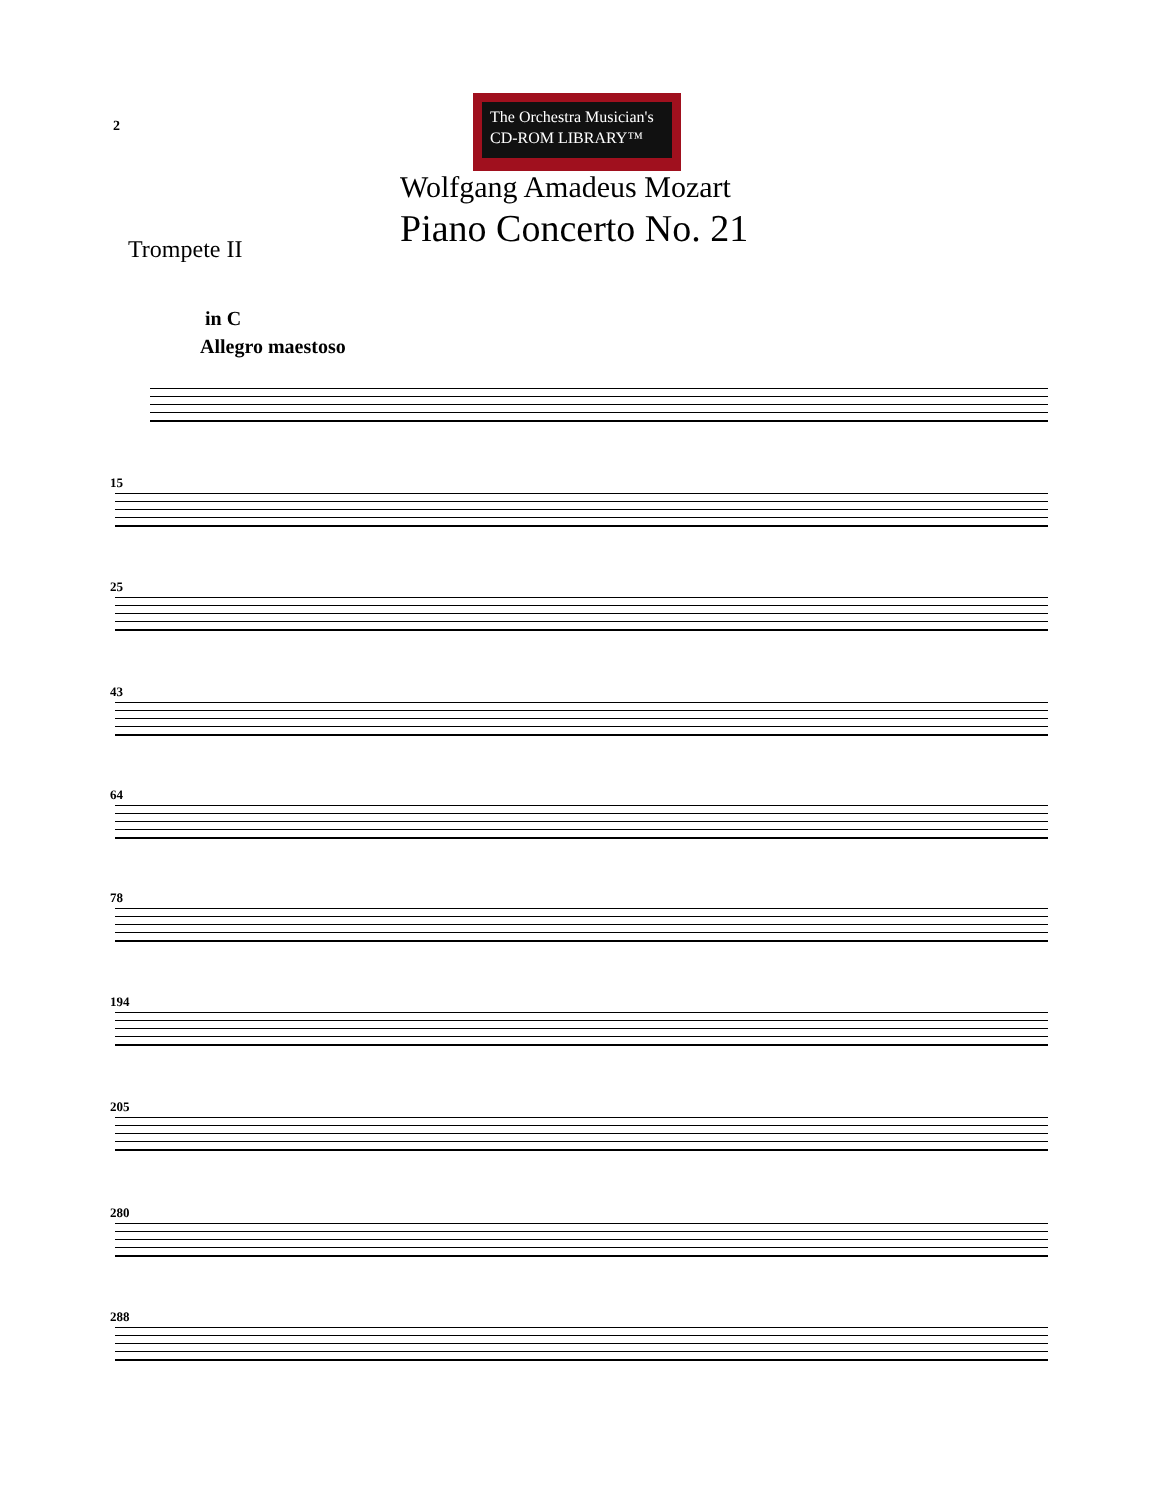2
The Orchestra Musician's
CD-ROM LIBRARY™
Wolfgang Amadeus Mozart
Piano Concerto No. 21
Trompete II
in C
Allegro maestoso
15
25
43
64
78
194
205
280
288